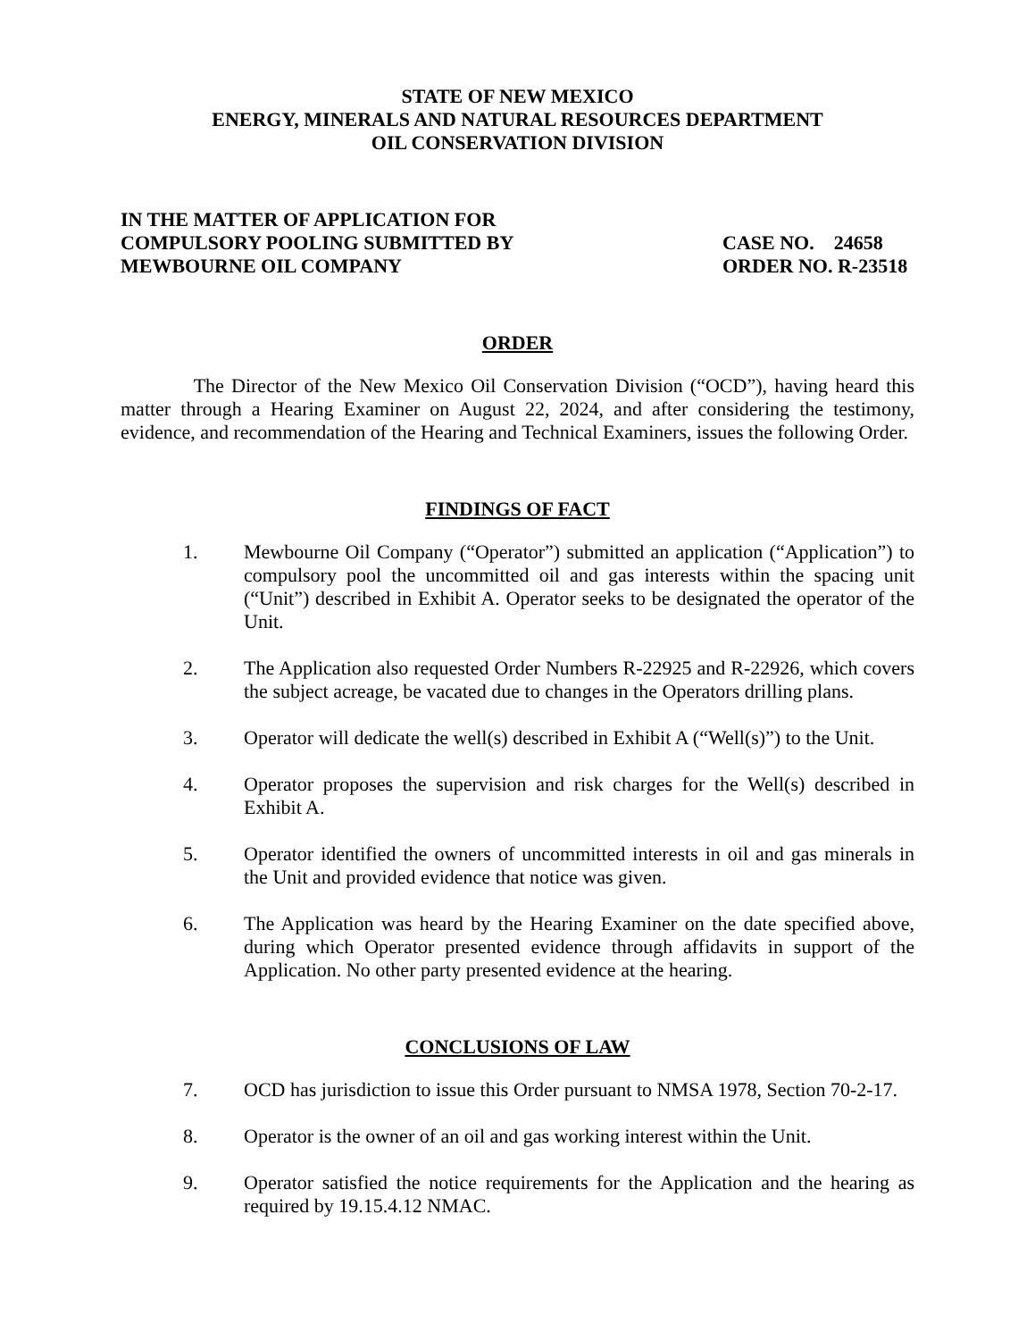STATE OF NEW MEXICO
ENERGY, MINERALS AND NATURAL RESOURCES DEPARTMENT
OIL CONSERVATION DIVISION
IN THE MATTER OF APPLICATION FOR
COMPULSORY POOLING SUBMITTED BY
MEWBOURNE OIL COMPANY
CASE NO. 24658
ORDER NO. R-23518
ORDER
The Director of the New Mexico Oil Conservation Division (“OCD”), having heard this matter through a Hearing Examiner on August 22, 2024, and after considering the testimony, evidence, and recommendation of the Hearing and Technical Examiners, issues the following Order.
FINDINGS OF FACT
1. Mewbourne Oil Company (“Operator”) submitted an application (“Application”) to compulsory pool the uncommitted oil and gas interests within the spacing unit (“Unit”) described in Exhibit A. Operator seeks to be designated the operator of the Unit.
2. The Application also requested Order Numbers R-22925 and R-22926, which covers the subject acreage, be vacated due to changes in the Operators drilling plans.
3. Operator will dedicate the well(s) described in Exhibit A (“Well(s)”) to the Unit.
4. Operator proposes the supervision and risk charges for the Well(s) described in Exhibit A.
5. Operator identified the owners of uncommitted interests in oil and gas minerals in the Unit and provided evidence that notice was given.
6. The Application was heard by the Hearing Examiner on the date specified above, during which Operator presented evidence through affidavits in support of the Application. No other party presented evidence at the hearing.
CONCLUSIONS OF LAW
7. OCD has jurisdiction to issue this Order pursuant to NMSA 1978, Section 70-2-17.
8. Operator is the owner of an oil and gas working interest within the Unit.
9. Operator satisfied the notice requirements for the Application and the hearing as required by 19.15.4.12 NMAC.